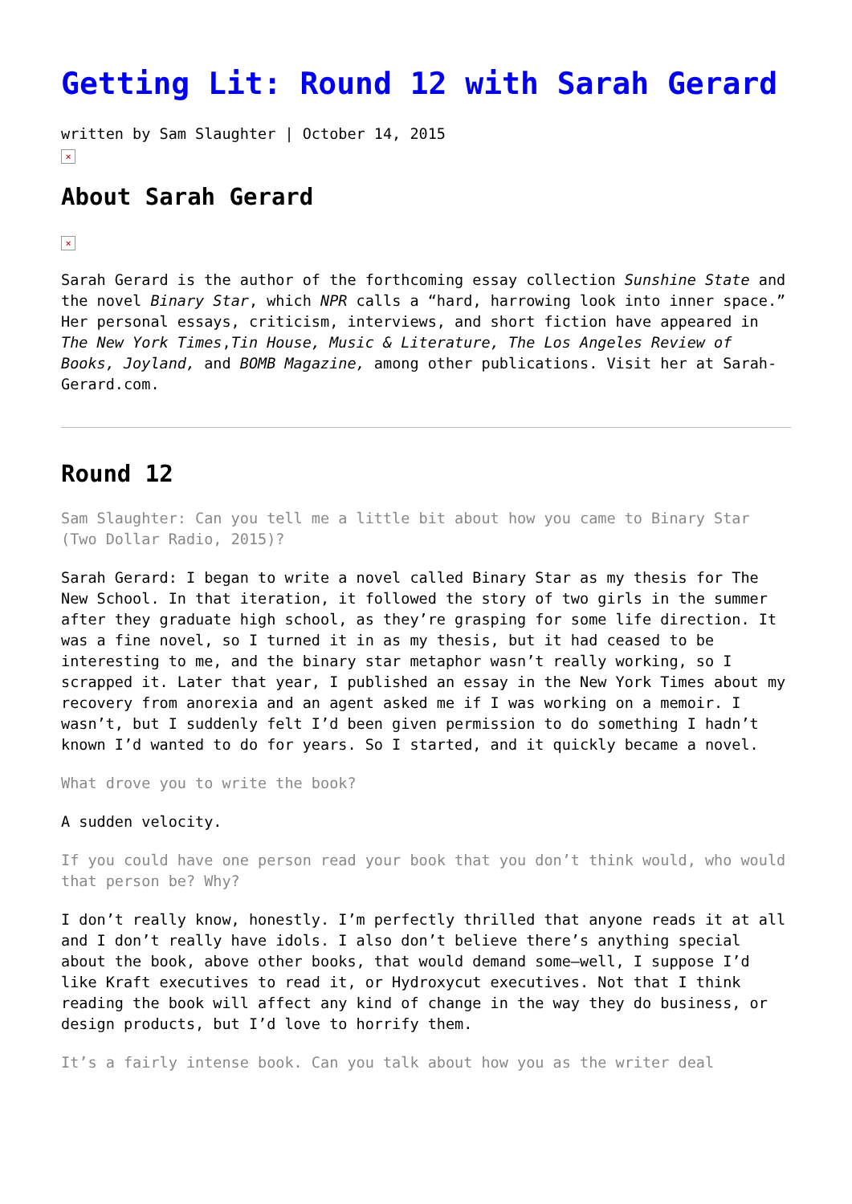Getting Lit: Round 12 with Sarah Gerard
written by Sam Slaughter | October 14, 2015
×
About Sarah Gerard
×
Sarah Gerard is the author of the forthcoming essay collection Sunshine State and the novel Binary Star, which NPR calls a “hard, harrowing look into inner space.” Her personal essays, criticism, interviews, and short fiction have appeared in The New York Times,Tin House, Music & Literature, The Los Angeles Review of Books, Joyland, and BOMB Magazine, among other publications. Visit her at Sarah-Gerard.com.
Round 12
Sam Slaughter: Can you tell me a little bit about how you came to Binary Star (Two Dollar Radio, 2015)?
Sarah Gerard: I began to write a novel called Binary Star as my thesis for The New School. In that iteration, it followed the story of two girls in the summer after they graduate high school, as they’re grasping for some life direction. It was a fine novel, so I turned it in as my thesis, but it had ceased to be interesting to me, and the binary star metaphor wasn’t really working, so I scrapped it. Later that year, I published an essay in the New York Times about my recovery from anorexia and an agent asked me if I was working on a memoir. I wasn’t, but I suddenly felt I’d been given permission to do something I hadn’t known I’d wanted to do for years. So I started, and it quickly became a novel.
What drove you to write the book?
A sudden velocity.
If you could have one person read your book that you don’t think would, who would that person be? Why?
I don’t really know, honestly. I’m perfectly thrilled that anyone reads it at all and I don’t really have idols. I also don’t believe there’s anything special about the book, above other books, that would demand some—well, I suppose I’d like Kraft executives to read it, or Hydroxycut executives. Not that I think reading the book will affect any kind of change in the way they do business, or design products, but I’d love to horrify them.
It’s a fairly intense book. Can you talk about how you as the writer deal